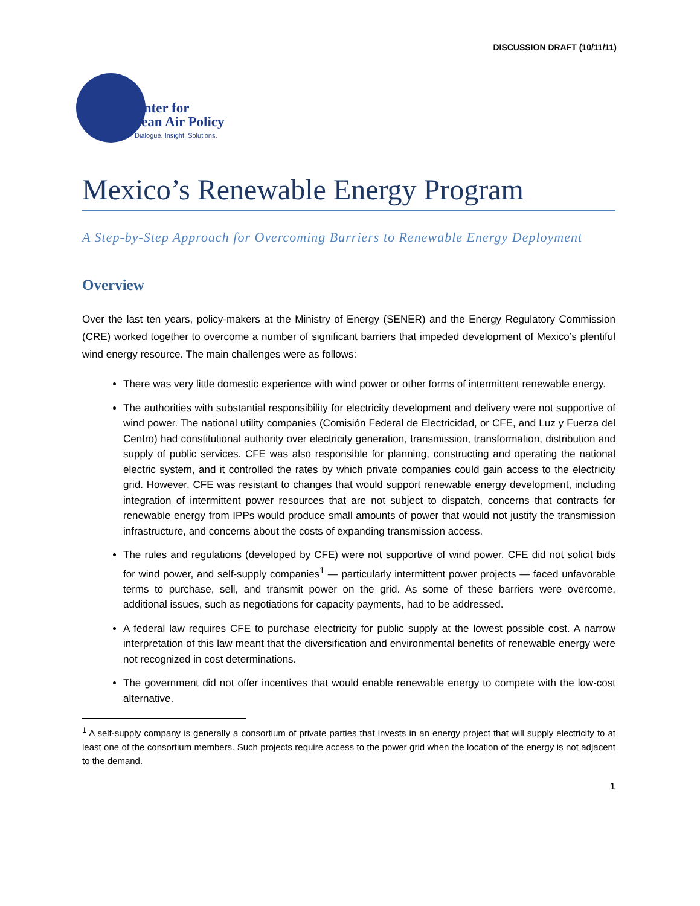DISCUSSION DRAFT (10/11/11)
Center for
Clean Air Policy
Dialogue. Insight. Solutions.
Mexico’s Renewable Energy Program
A Step-by-Step Approach for Overcoming Barriers to Renewable Energy Deployment
Overview
Over the last ten years, policy-makers at the Ministry of Energy (SENER) and the Energy Regulatory Commission (CRE) worked together to overcome a number of significant barriers that impeded development of Mexico’s plentiful wind energy resource. The main challenges were as follows:
There was very little domestic experience with wind power or other forms of intermittent renewable energy.
The authorities with substantial responsibility for electricity development and delivery were not supportive of wind power. The national utility companies (Comisión Federal de Electricidad, or CFE, and Luz y Fuerza del Centro) had constitutional authority over electricity generation, transmission, transformation, distribution and supply of public services. CFE was also responsible for planning, constructing and operating the national electric system, and it controlled the rates by which private companies could gain access to the electricity grid. However, CFE was resistant to changes that would support renewable energy development, including integration of intermittent power resources that are not subject to dispatch, concerns that contracts for renewable energy from IPPs would produce small amounts of power that would not justify the transmission infrastructure, and concerns about the costs of expanding transmission access.
The rules and regulations (developed by CFE) were not supportive of wind power. CFE did not solicit bids for wind power, and self-supply companies<sup>1</sup> — particularly intermittent power projects — faced unfavorable terms to purchase, sell, and transmit power on the grid. As some of these barriers were overcome, additional issues, such as negotiations for capacity payments, had to be addressed.
A federal law requires CFE to purchase electricity for public supply at the lowest possible cost. A narrow interpretation of this law meant that the diversification and environmental benefits of renewable energy were not recognized in cost determinations.
The government did not offer incentives that would enable renewable energy to compete with the low-cost alternative.
<sup>1</sup> A self-supply company is generally a consortium of private parties that invests in an energy project that will supply electricity to at least one of the consortium members. Such projects require access to the power grid when the location of the energy is not adjacent to the demand.
1